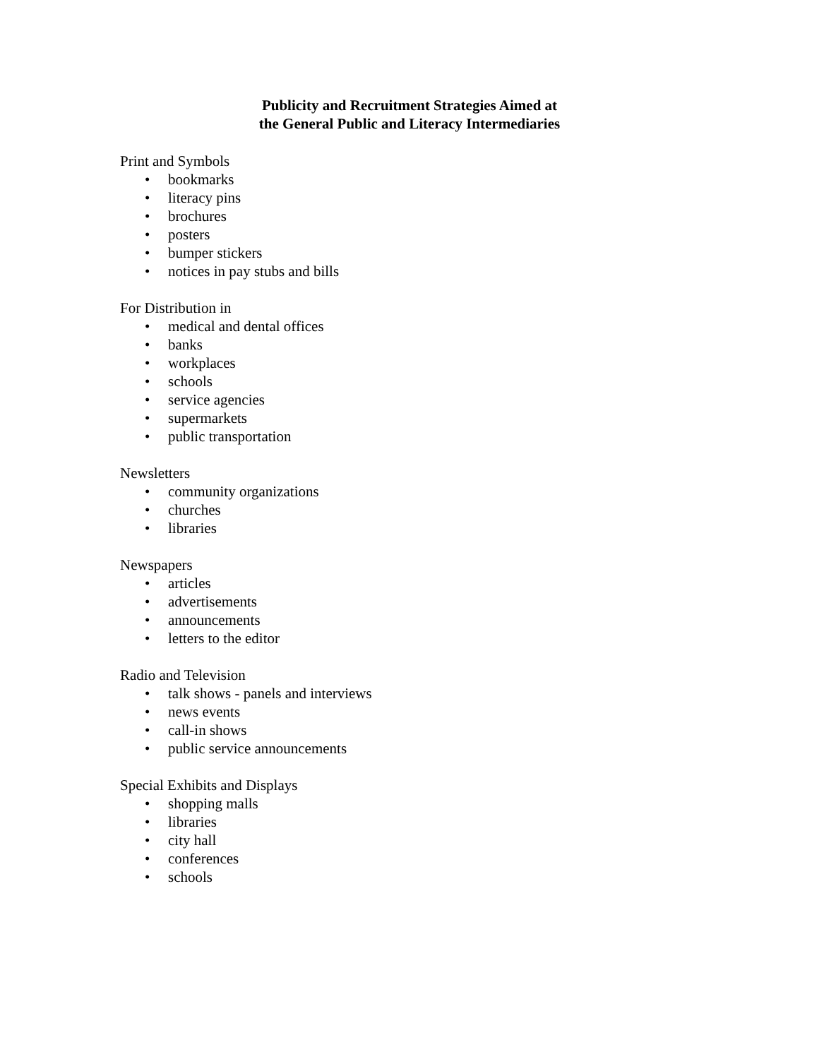Publicity and Recruitment Strategies Aimed at
the General Public and Literacy Intermediaries
Print and Symbols
• bookmarks
• literacy pins
• brochures
• posters
• bumper stickers
• notices in pay stubs and bills
For Distribution in
• medical and dental offices
• banks
• workplaces
• schools
• service agencies
• supermarkets
• public transportation
Newsletters
• community organizations
• churches
• libraries
Newspapers
• articles
• advertisements
• announcements
• letters to the editor
Radio and Television
• talk shows - panels and interviews
• news events
• call-in shows
• public service announcements
Special Exhibits and Displays
• shopping malls
• libraries
• city hall
• conferences
• schools